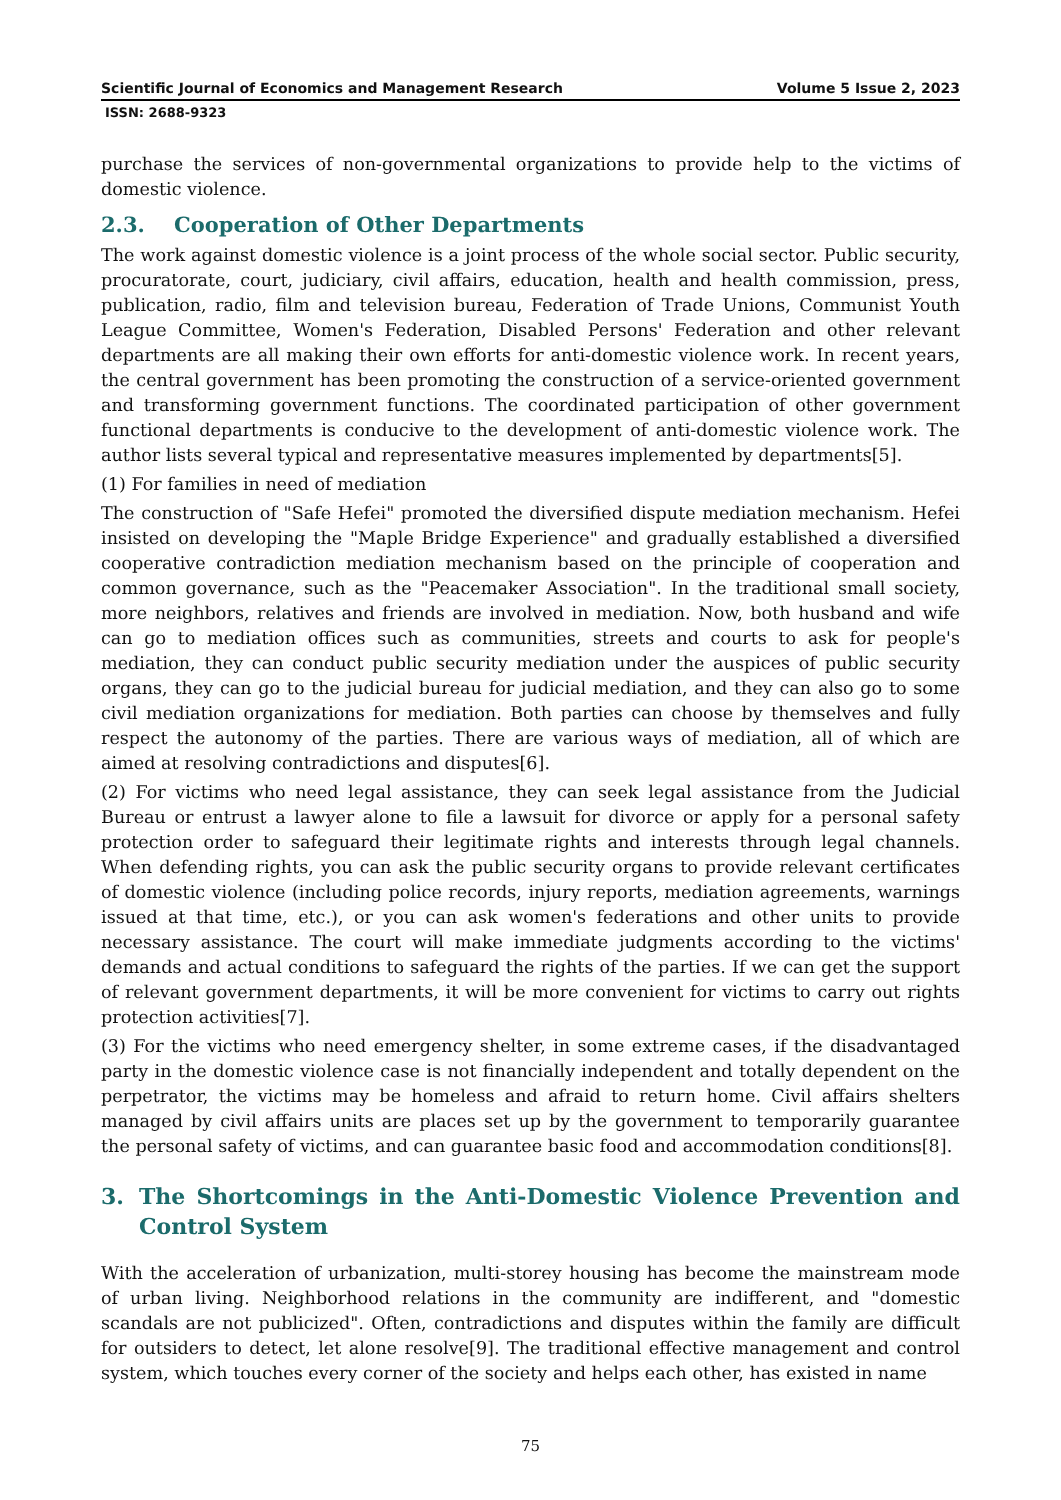Scientific Journal of Economics and Management Research Volume 5 Issue 2, 2023
ISSN: 2688-9323
purchase the services of non-governmental organizations to provide help to the victims of domestic violence.
2.3. Cooperation of Other Departments
The work against domestic violence is a joint process of the whole social sector. Public security, procuratorate, court, judiciary, civil affairs, education, health and health commission, press, publication, radio, film and television bureau, Federation of Trade Unions, Communist Youth League Committee, Women's Federation, Disabled Persons' Federation and other relevant departments are all making their own efforts for anti-domestic violence work. In recent years, the central government has been promoting the construction of a service-oriented government and transforming government functions. The coordinated participation of other government functional departments is conducive to the development of anti-domestic violence work. The author lists several typical and representative measures implemented by departments[5].
(1) For families in need of mediation
The construction of "Safe Hefei" promoted the diversified dispute mediation mechanism. Hefei insisted on developing the "Maple Bridge Experience" and gradually established a diversified cooperative contradiction mediation mechanism based on the principle of cooperation and common governance, such as the "Peacemaker Association". In the traditional small society, more neighbors, relatives and friends are involved in mediation. Now, both husband and wife can go to mediation offices such as communities, streets and courts to ask for people's mediation, they can conduct public security mediation under the auspices of public security organs, they can go to the judicial bureau for judicial mediation, and they can also go to some civil mediation organizations for mediation. Both parties can choose by themselves and fully respect the autonomy of the parties. There are various ways of mediation, all of which are aimed at resolving contradictions and disputes[6].
(2) For victims who need legal assistance, they can seek legal assistance from the Judicial Bureau or entrust a lawyer alone to file a lawsuit for divorce or apply for a personal safety protection order to safeguard their legitimate rights and interests through legal channels. When defending rights, you can ask the public security organs to provide relevant certificates of domestic violence (including police records, injury reports, mediation agreements, warnings issued at that time, etc.), or you can ask women's federations and other units to provide necessary assistance. The court will make immediate judgments according to the victims' demands and actual conditions to safeguard the rights of the parties. If we can get the support of relevant government departments, it will be more convenient for victims to carry out rights protection activities[7].
(3) For the victims who need emergency shelter, in some extreme cases, if the disadvantaged party in the domestic violence case is not financially independent and totally dependent on the perpetrator, the victims may be homeless and afraid to return home. Civil affairs shelters managed by civil affairs units are places set up by the government to temporarily guarantee the personal safety of victims, and can guarantee basic food and accommodation conditions[8].
3. The Shortcomings in the Anti-Domestic Violence Prevention and Control System
With the acceleration of urbanization, multi-storey housing has become the mainstream mode of urban living. Neighborhood relations in the community are indifferent, and "domestic scandals are not publicized". Often, contradictions and disputes within the family are difficult for outsiders to detect, let alone resolve[9]. The traditional effective management and control system, which touches every corner of the society and helps each other, has existed in name
75